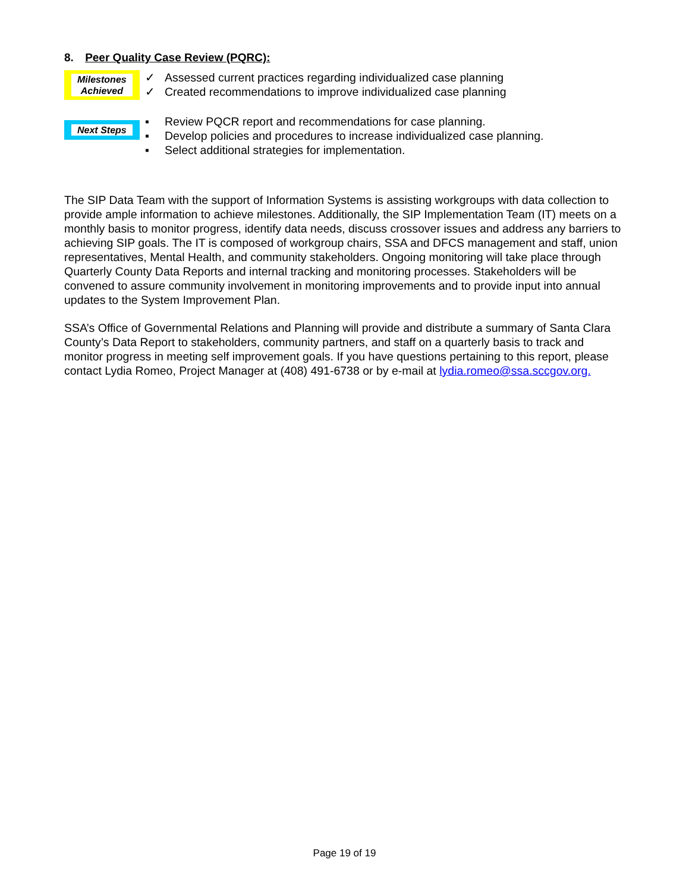8. Peer Quality Case Review (PQRC):
Milestones
Achieved
✓ Assessed current practices regarding individualized case planning
✓ Created recommendations to improve individualized case planning
Next Steps
▪ Review PQCR report and recommendations for case planning.
▪ Develop policies and procedures to increase individualized case planning.
▪ Select additional strategies for implementation.
The SIP Data Team with the support of Information Systems is assisting workgroups with data collection to provide ample information to achieve milestones. Additionally, the SIP Implementation Team (IT) meets on a monthly basis to monitor progress, identify data needs, discuss crossover issues and address any barriers to achieving SIP goals. The IT is composed of workgroup chairs, SSA and DFCS management and staff, union representatives, Mental Health, and community stakeholders. Ongoing monitoring will take place through Quarterly County Data Reports and internal tracking and monitoring processes. Stakeholders will be convened to assure community involvement in monitoring improvements and to provide input into annual updates to the System Improvement Plan.
SSA’s Office of Governmental Relations and Planning will provide and distribute a summary of Santa Clara County’s Data Report to stakeholders, community partners, and staff on a quarterly basis to track and monitor progress in meeting self improvement goals. If you have questions pertaining to this report, please contact Lydia Romeo, Project Manager at (408) 491-6738 or by e-mail at lydia.romeo@ssa.sccgov.org.
Page 19 of 19